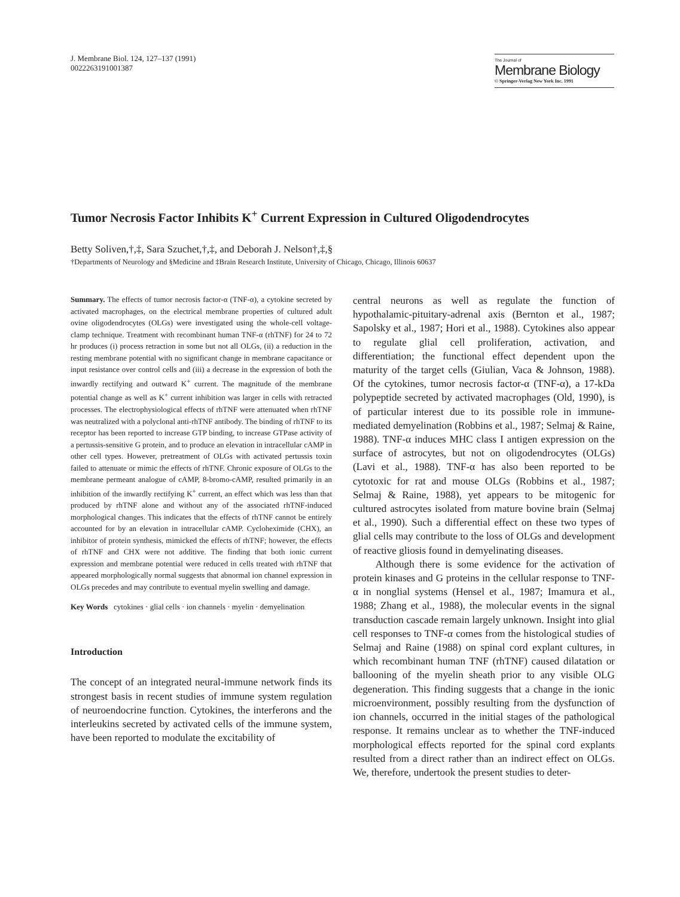J. Membrane Biol. 124, 127–137 (1991)
0022263191001387
The Journal of
Membrane Biology
© Springer-Verlag New York Inc. 1991
Tumor Necrosis Factor Inhibits K<sup>+</sup> Current Expression in Cultured Oligodendrocytes
Betty Soliven,†,‡, Sara Szuchet,†,‡, and Deborah J. Nelson†,‡,§
†Departments of Neurology and §Medicine and ‡Brain Research Institute, University of Chicago, Chicago, Illinois 60637
Summary. The effects of tumor necrosis factor-α (TNF-α), a cytokine secreted by activated macrophages, on the electrical membrane properties of cultured adult ovine oligodendrocytes (OLGs) were investigated using the whole-cell voltage-clamp technique. Treatment with recombinant human TNF-α (rhTNF) for 24 to 72 hr produces (i) process retraction in some but not all OLGs, (ii) a reduction in the resting membrane potential with no significant change in membrane capacitance or input resistance over control cells and (iii) a decrease in the expression of both the inwardly rectifying and outward K<sup>+</sup> current. The magnitude of the membrane potential change as well as K<sup>+</sup> current inhibition was larger in cells with retracted processes. The electrophysiological effects of rhTNF were attenuated when rhTNF was neutralized with a polyclonal anti-rhTNF antibody. The binding of rhTNF to its receptor has been reported to increase GTP binding, to increase GTPase activity of a pertussis-sensitive G protein, and to produce an elevation in intracellular cAMP in other cell types. However, pretreatment of OLGs with activated pertussis toxin failed to attenuate or mimic the effects of rhTNF. Chronic exposure of OLGs to the membrane permeant analogue of cAMP, 8-bromo-cAMP, resulted primarily in an inhibition of the inwardly rectifying K<sup>+</sup> current, an effect which was less than that produced by rhTNF alone and without any of the associated rhTNF-induced morphological changes. This indicates that the effects of rhTNF cannot be entirely accounted for by an elevation in intracellular cAMP. Cycloheximide (CHX), an inhibitor of protein synthesis, mimicked the effects of rhTNF; however, the effects of rhTNF and CHX were not additive. The finding that both ionic current expression and membrane potential were reduced in cells treated with rhTNF that appeared morphologically normal suggests that abnormal ion channel expression in OLGs precedes and may contribute to eventual myelin swelling and damage.
Key Words cytokines · glial cells · ion channels · myelin · demyelination
Introduction
The concept of an integrated neural-immune network finds its strongest basis in recent studies of immune system regulation of neuroendocrine function. Cytokines, the interferons and the interleukins secreted by activated cells of the immune system, have been reported to modulate the excitability of
central neurons as well as regulate the function of hypothalamic-pituitary-adrenal axis (Bernton et al., 1987; Sapolsky et al., 1987; Hori et al., 1988). Cytokines also appear to regulate glial cell proliferation, activation, and differentiation; the functional effect dependent upon the maturity of the target cells (Giulian, Vaca & Johnson, 1988). Of the cytokines, tumor necrosis factor-α (TNF-α), a 17-kDa polypeptide secreted by activated macrophages (Old, 1990), is of particular interest due to its possible role in immune-mediated demyelination (Robbins et al., 1987; Selmaj & Raine, 1988). TNF-α induces MHC class I antigen expression on the surface of astrocytes, but not on oligodendrocytes (OLGs) (Lavi et al., 1988). TNF-α has also been reported to be cytotoxic for rat and mouse OLGs (Robbins et al., 1987; Selmaj & Raine, 1988), yet appears to be mitogenic for cultured astrocytes isolated from mature bovine brain (Selmaj et al., 1990). Such a differential effect on these two types of glial cells may contribute to the loss of OLGs and development of reactive gliosis found in demyelinating diseases.
Although there is some evidence for the activation of protein kinases and G proteins in the cellular response to TNF-α in nonglial systems (Hensel et al., 1987; Imamura et al., 1988; Zhang et al., 1988), the molecular events in the signal transduction cascade remain largely unknown. Insight into glial cell responses to TNF-α comes from the histological studies of Selmaj and Raine (1988) on spinal cord explant cultures, in which recombinant human TNF (rhTNF) caused dilatation or ballooning of the myelin sheath prior to any visible OLG degeneration. This finding suggests that a change in the ionic microenvironment, possibly resulting from the dysfunction of ion channels, occurred in the initial stages of the pathological response. It remains unclear as to whether the TNF-induced morphological effects reported for the spinal cord explants resulted from a direct rather than an indirect effect on OLGs. We, therefore, undertook the present studies to deter-